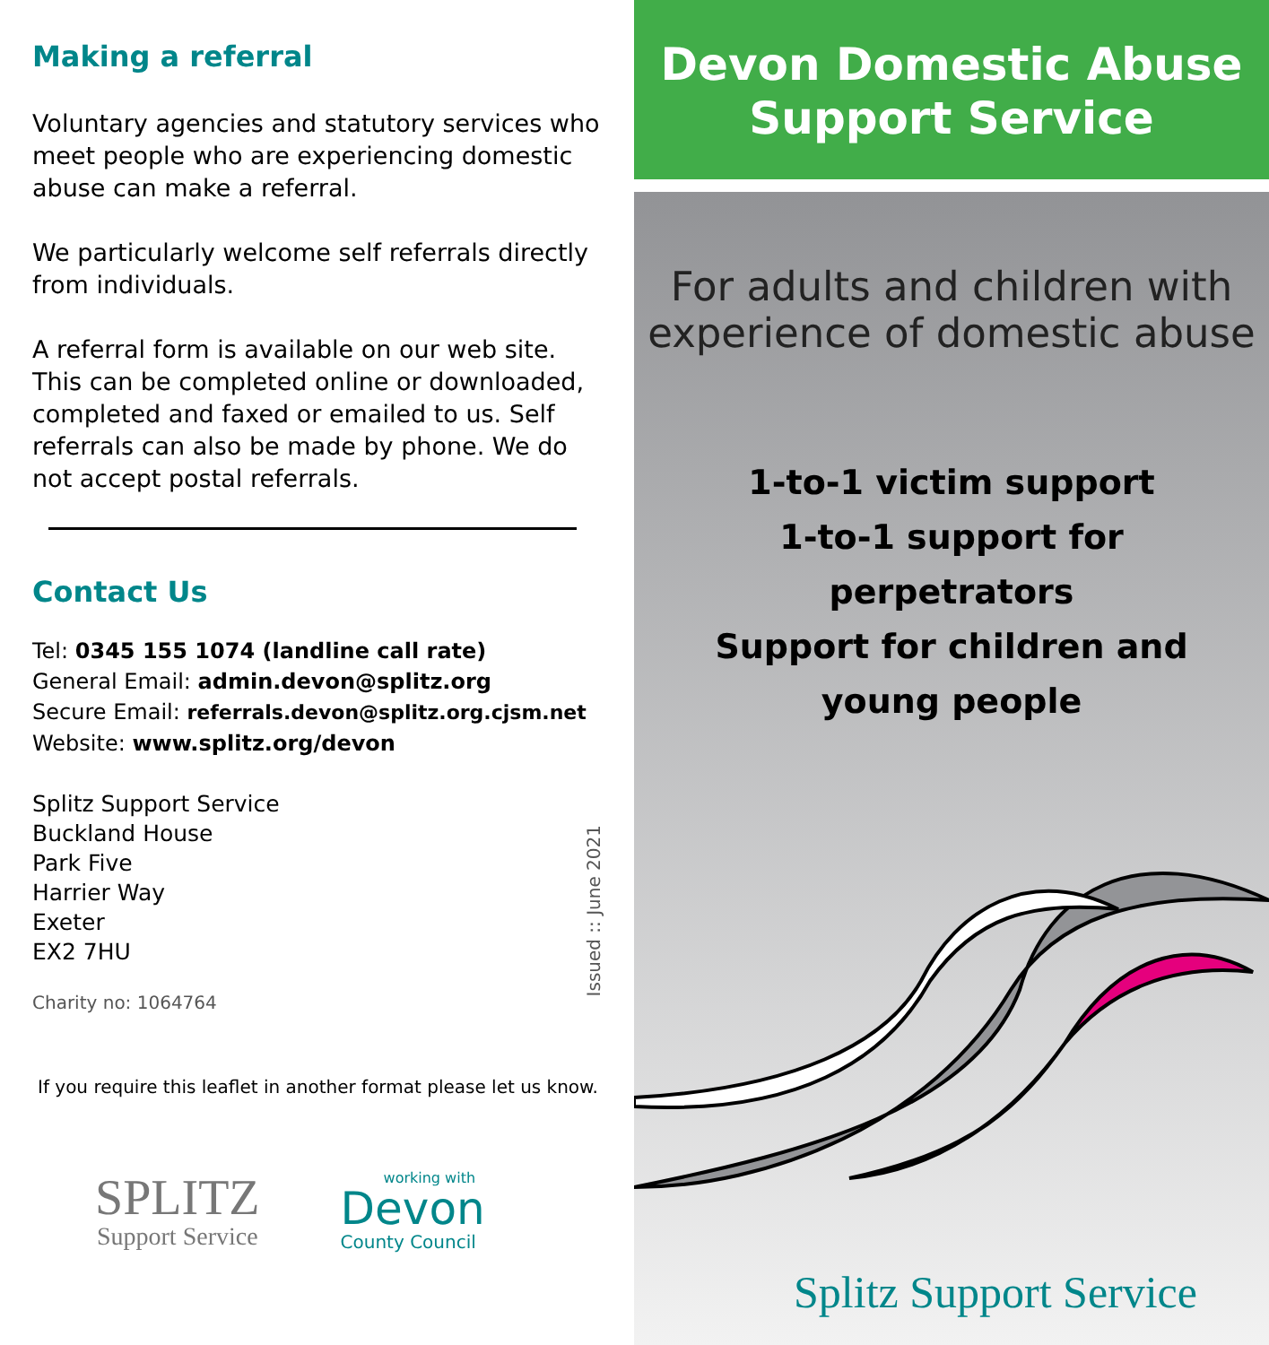Making a referral
Voluntary agencies and statutory services who meet people who are experiencing domestic abuse can make a referral.
We particularly welcome self referrals directly from individuals.
A referral form is available on our web site. This can be completed online or downloaded, completed and faxed or emailed to us. Self referrals can also be made by phone. We do not accept postal referrals.
Contact Us
Tel: 0345 155 1074 (landline call rate)
General Email: admin.devon@splitz.org
Secure Email: referrals.devon@splitz.org.cjsm.net
Website: www.splitz.org/devon
Splitz Support Service
Buckland House
Park Five
Harrier Way
Exeter
EX2 7HU
Charity no: 1064764
If you require this leaflet in another format please let us know.
Issued :: June 2021
SPLITZ
Support Service
working with
Devon
County Council
Devon Domestic Abuse
Support Service
For adults and children with
experience of domestic abuse
1-to-1 victim support
1-to-1 support for
perpetrators
Support for children and
young people
Splitz Support Service